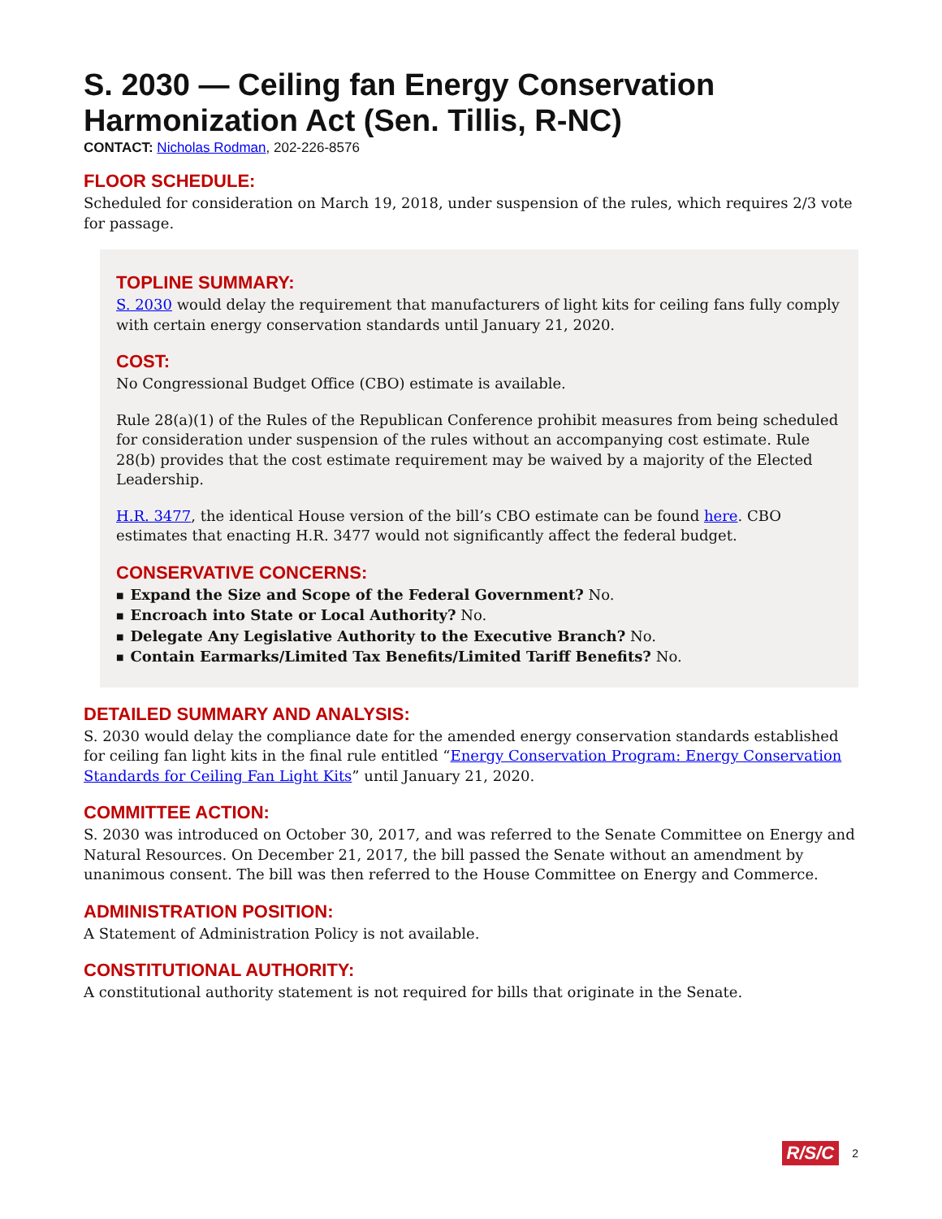S. 2030 — Ceiling fan Energy Conservation Harmonization Act (Sen. Tillis, R-NC)
CONTACT: Nicholas Rodman, 202-226-8576
FLOOR SCHEDULE:
Scheduled for consideration on March 19, 2018, under suspension of the rules, which requires 2/3 vote for passage.
TOPLINE SUMMARY:
S. 2030 would delay the requirement that manufacturers of light kits for ceiling fans fully comply with certain energy conservation standards until January 21, 2020.
COST:
No Congressional Budget Office (CBO) estimate is available.
Rule 28(a)(1) of the Rules of the Republican Conference prohibit measures from being scheduled for consideration under suspension of the rules without an accompanying cost estimate. Rule 28(b) provides that the cost estimate requirement may be waived by a majority of the Elected Leadership.
H.R. 3477, the identical House version of the bill’s CBO estimate can be found here. CBO estimates that enacting H.R. 3477 would not significantly affect the federal budget.
CONSERVATIVE CONCERNS:
■ Expand the Size and Scope of the Federal Government? No.
■ Encroach into State or Local Authority? No.
■ Delegate Any Legislative Authority to the Executive Branch? No.
■ Contain Earmarks/Limited Tax Benefits/Limited Tariff Benefits? No.
DETAILED SUMMARY AND ANALYSIS:
S. 2030 would delay the compliance date for the amended energy conservation standards established for ceiling fan light kits in the final rule entitled “Energy Conservation Program: Energy Conservation Standards for Ceiling Fan Light Kits” until January 21, 2020.
COMMITTEE ACTION:
S. 2030 was introduced on October 30, 2017, and was referred to the Senate Committee on Energy and Natural Resources. On December 21, 2017, the bill passed the Senate without an amendment by unanimous consent. The bill was then referred to the House Committee on Energy and Commerce.
ADMINISTRATION POSITION:
A Statement of Administration Policy is not available.
CONSTITUTIONAL AUTHORITY:
A constitutional authority statement is not required for bills that originate in the Senate.
R/S/C 2